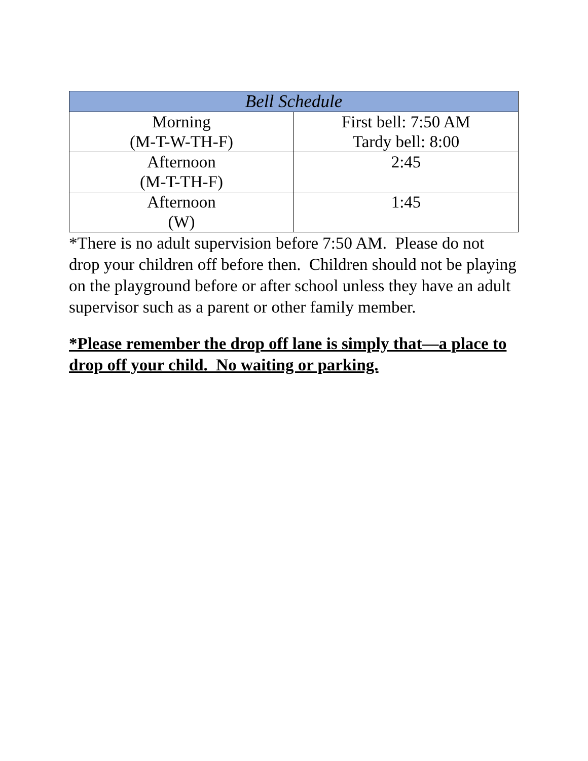| Bell Schedule | |
| --- | --- |
| Morning (M-T-W-TH-F) | First bell: 7:50 AM Tardy bell: 8:00 |
| Afternoon (M-T-TH-F) | 2:45 |
| Afternoon (W) | 1:45 |
*There is no adult supervision before 7:50 AM. Please do not drop your children off before then. Children should not be playing on the playground before or after school unless they have an adult supervisor such as a parent or other family member.
*Please remember the drop off lane is simply that—a place to drop off your child. No waiting or parking.